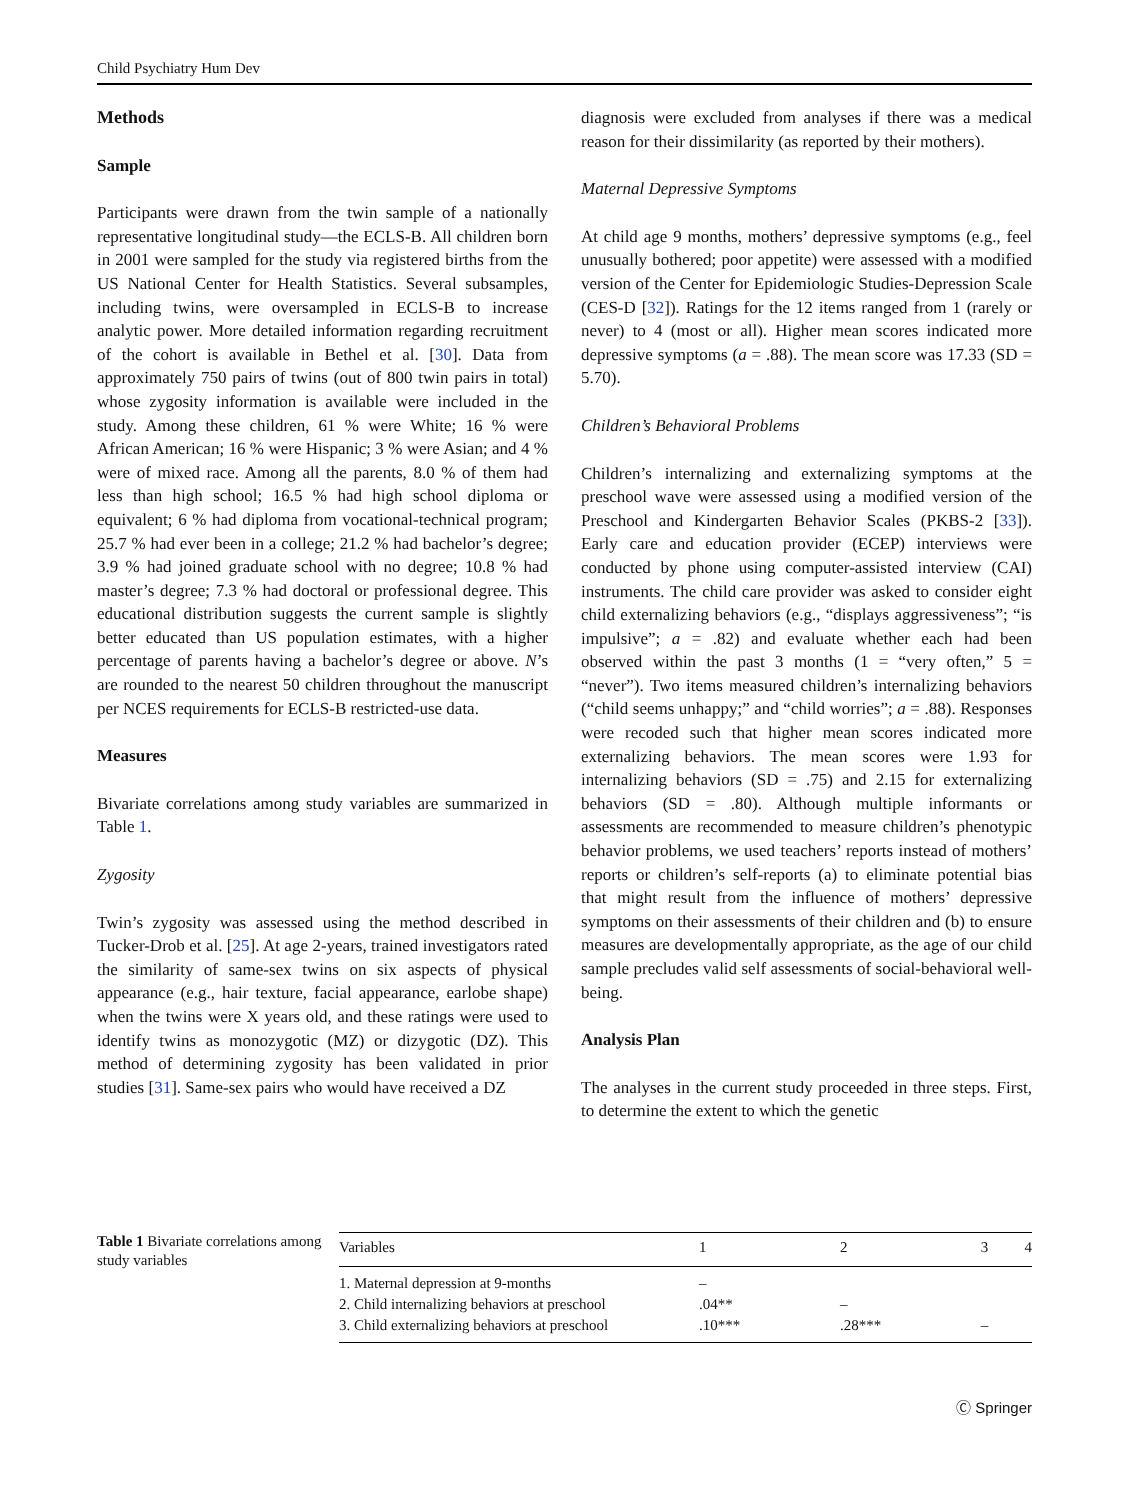Child Psychiatry Hum Dev
Methods
Sample
Participants were drawn from the twin sample of a nationally representative longitudinal study—the ECLS-B. All children born in 2001 were sampled for the study via registered births from the US National Center for Health Statistics. Several subsamples, including twins, were oversampled in ECLS-B to increase analytic power. More detailed information regarding recruitment of the cohort is available in Bethel et al. [30]. Data from approximately 750 pairs of twins (out of 800 twin pairs in total) whose zygosity information is available were included in the study. Among these children, 61 % were White; 16 % were African American; 16 % were Hispanic; 3 % were Asian; and 4 % were of mixed race. Among all the parents, 8.0 % of them had less than high school; 16.5 % had high school diploma or equivalent; 6 % had diploma from vocational-technical program; 25.7 % had ever been in a college; 21.2 % had bachelor’s degree; 3.9 % had joined graduate school with no degree; 10.8 % had master’s degree; 7.3 % had doctoral or professional degree. This educational distribution suggests the current sample is slightly better educated than US population estimates, with a higher percentage of parents having a bachelor’s degree or above. N’s are rounded to the nearest 50 children throughout the manuscript per NCES requirements for ECLS-B restricted-use data.
Measures
Bivariate correlations among study variables are summarized in Table 1.
Zygosity
Twin’s zygosity was assessed using the method described in Tucker-Drob et al. [25]. At age 2-years, trained investigators rated the similarity of same-sex twins on six aspects of physical appearance (e.g., hair texture, facial appearance, earlobe shape) when the twins were X years old, and these ratings were used to identify twins as monozygotic (MZ) or dizygotic (DZ). This method of determining zygosity has been validated in prior studies [31]. Same-sex pairs who would have received a DZ
diagnosis were excluded from analyses if there was a medical reason for their dissimilarity (as reported by their mothers).
Maternal Depressive Symptoms
At child age 9 months, mothers’ depressive symptoms (e.g., feel unusually bothered; poor appetite) were assessed with a modified version of the Center for Epidemiologic Studies-Depression Scale (CES-D [32]). Ratings for the 12 items ranged from 1 (rarely or never) to 4 (most or all). Higher mean scores indicated more depressive symptoms (a = .88). The mean score was 17.33 (SD = 5.70).
Children’s Behavioral Problems
Children’s internalizing and externalizing symptoms at the preschool wave were assessed using a modified version of the Preschool and Kindergarten Behavior Scales (PKBS-2 [33]). Early care and education provider (ECEP) interviews were conducted by phone using computer-assisted interview (CAI) instruments. The child care provider was asked to consider eight child externalizing behaviors (e.g., “displays aggressiveness”; “is impulsive”; a = .82) and evaluate whether each had been observed within the past 3 months (1 = “very often,” 5 = “never”). Two items measured children’s internalizing behaviors (“child seems unhappy;” and “child worries”; a = .88). Responses were recoded such that higher mean scores indicated more externalizing behaviors. The mean scores were 1.93 for internalizing behaviors (SD = .75) and 2.15 for externalizing behaviors (SD = .80). Although multiple informants or assessments are recommended to measure children’s phenotypic behavior problems, we used teachers’ reports instead of mothers’ reports or children’s self-reports (a) to eliminate potential bias that might result from the influence of mothers’ depressive symptoms on their assessments of their children and (b) to ensure measures are developmentally appropriate, as the age of our child sample precludes valid self assessments of social-behavioral well-being.
Analysis Plan
The analyses in the current study proceeded in three steps. First, to determine the extent to which the genetic
Table 1 Bivariate correlations among study variables
| Variables | 1 | 2 | 3 | 4 |
| --- | --- | --- | --- | --- |
| 1. Maternal depression at 9-months | – | | | |
| 2. Child internalizing behaviors at preschool | .04** | – | | |
| 3. Child externalizing behaviors at preschool | .10*** | .28*** | – | |
Ⓒ Springer